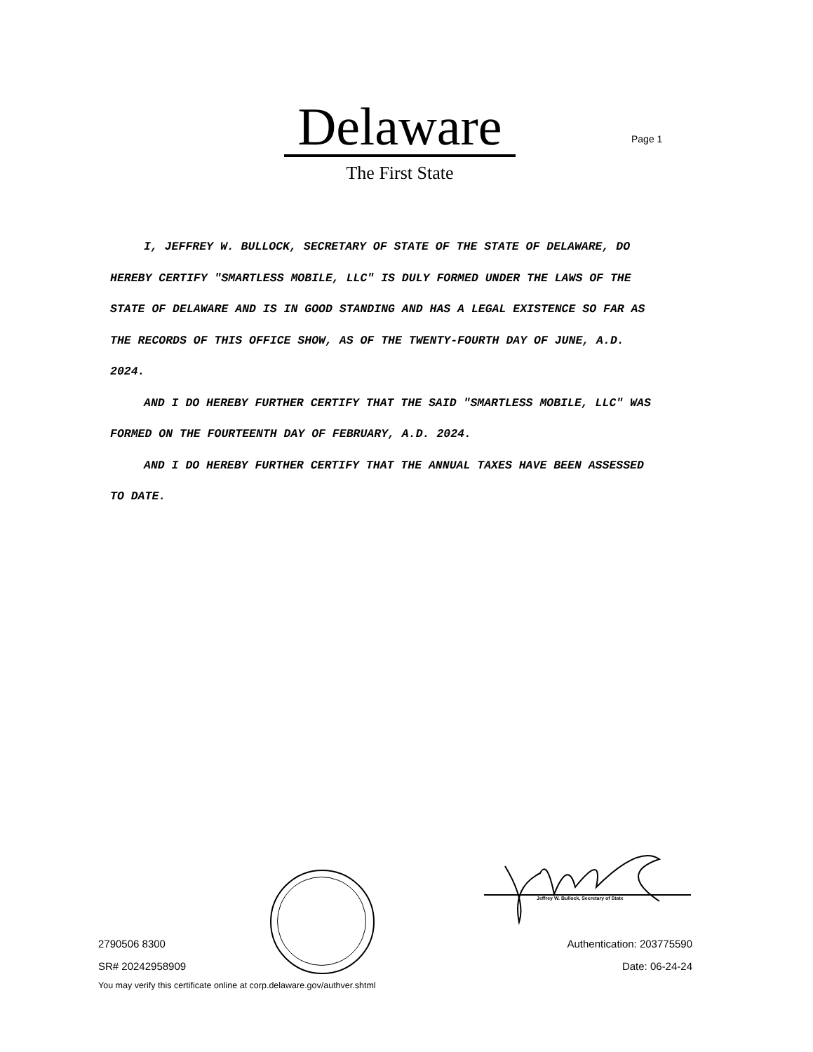Delaware
Page 1
The First State
I, JEFFREY W. BULLOCK, SECRETARY OF STATE OF THE STATE OF DELAWARE, DO HEREBY CERTIFY "SMARTLESS MOBILE, LLC" IS DULY FORMED UNDER THE LAWS OF THE STATE OF DELAWARE AND IS IN GOOD STANDING AND HAS A LEGAL EXISTENCE SO FAR AS THE RECORDS OF THIS OFFICE SHOW, AS OF THE TWENTY-FOURTH DAY OF JUNE, A.D. 2024.
AND I DO HEREBY FURTHER CERTIFY THAT THE SAID "SMARTLESS MOBILE, LLC" WAS FORMED ON THE FOURTEENTH DAY OF FEBRUARY, A.D. 2024.
AND I DO HEREBY FURTHER CERTIFY THAT THE ANNUAL TAXES HAVE BEEN ASSESSED TO DATE.
Jeffrey W. Bullock, Secretary of State
2790506 8300
SR# 20242958909
You may verify this certificate online at corp.delaware.gov/authver.shtml
Authentication: 203775590
Date: 06-24-24